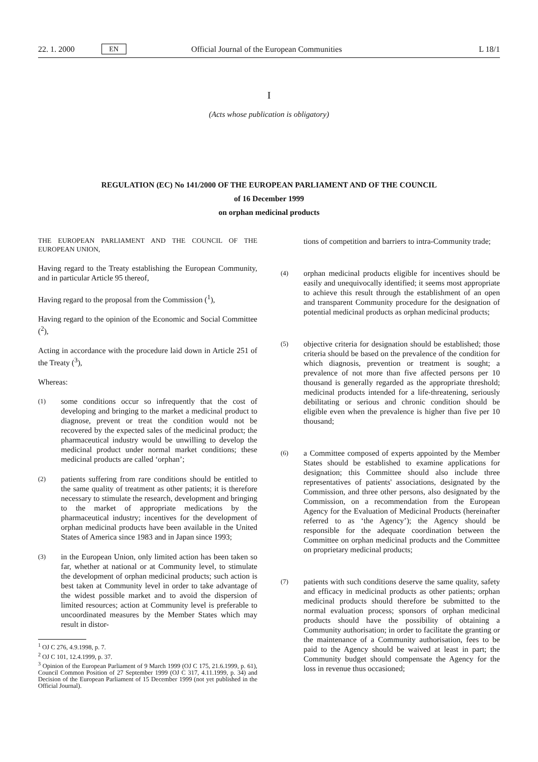22. 1. 2000 EN Official Journal of the European Communities L 18/1
I
(Acts whose publication is obligatory)
REGULATION (EC) No 141/2000 OF THE EUROPEAN PARLIAMENT AND OF THE COUNCIL
of 16 December 1999
on orphan medicinal products
THE EUROPEAN PARLIAMENT AND THE COUNCIL OF THE EUROPEAN UNION,
Having regard to the Treaty establishing the European Community, and in particular Article 95 thereof,
Having regard to the proposal from the Commission (<sup>1</sup>),
Having regard to the opinion of the Economic and Social Committee (<sup>2</sup>),
Acting in accordance with the procedure laid down in Article 251 of the Treaty (<sup>3</sup>),
Whereas:
(1) some conditions occur so infrequently that the cost of developing and bringing to the market a medicinal product to diagnose, prevent or treat the condition would not be recovered by the expected sales of the medicinal product; the pharmaceutical industry would be unwilling to develop the medicinal product under normal market conditions; these medicinal products are called ‘orphan’;
(2) patients suffering from rare conditions should be entitled to the same quality of treatment as other patients; it is therefore necessary to stimulate the research, development and bringing to the market of appropriate medications by the pharmaceutical industry; incentives for the development of orphan medicinal products have been available in the United States of America since 1983 and in Japan since 1993;
(3) in the European Union, only limited action has been taken so far, whether at national or at Community level, to stimulate the development of orphan medicinal products; such action is best taken at Community level in order to take advantage of the widest possible market and to avoid the dispersion of limited resources; action at Community level is preferable to uncoordinated measures by the Member States which may result in distor-
<sup>1</sup> OJ C 276, 4.9.1998, p. 7.
<sup>2</sup> OJ C 101, 12.4.1999, p. 37.
<sup>3</sup> Opinion of the European Parliament of 9 March 1999 (OJ C 175, 21.6.1999, p. 61), Council Common Position of 27 September 1999 (OJ C 317, 4.11.1999, p. 34) and Decision of the European Parliament of 15 December 1999 (not yet published in the Official Journal).
tions of competition and barriers to intra-Community trade;
(4) orphan medicinal products eligible for incentives should be easily and unequivocally identified; it seems most appropriate to achieve this result through the establishment of an open and transparent Community procedure for the designation of potential medicinal products as orphan medicinal products;
(5) objective criteria for designation should be established; those criteria should be based on the prevalence of the condition for which diagnosis, prevention or treatment is sought; a prevalence of not more than five affected persons per 10 thousand is generally regarded as the appropriate threshold; medicinal products intended for a life-threatening, seriously debilitating or serious and chronic condition should be eligible even when the prevalence is higher than five per 10 thousand;
(6) a Committee composed of experts appointed by the Member States should be established to examine applications for designation; this Committee should also include three representatives of patients' associations, designated by the Commission, and three other persons, also designated by the Commission, on a recommendation from the European Agency for the Evaluation of Medicinal Products (hereinafter referred to as ‘the Agency’); the Agency should be responsible for the adequate coordination between the Committee on orphan medicinal products and the Committee on proprietary medicinal products;
(7) patients with such conditions deserve the same quality, safety and efficacy in medicinal products as other patients; orphan medicinal products should therefore be submitted to the normal evaluation process; sponsors of orphan medicinal products should have the possibility of obtaining a Community authorisation; in order to facilitate the granting or the maintenance of a Community authorisation, fees to be paid to the Agency should be waived at least in part; the Community budget should compensate the Agency for the loss in revenue thus occasioned;